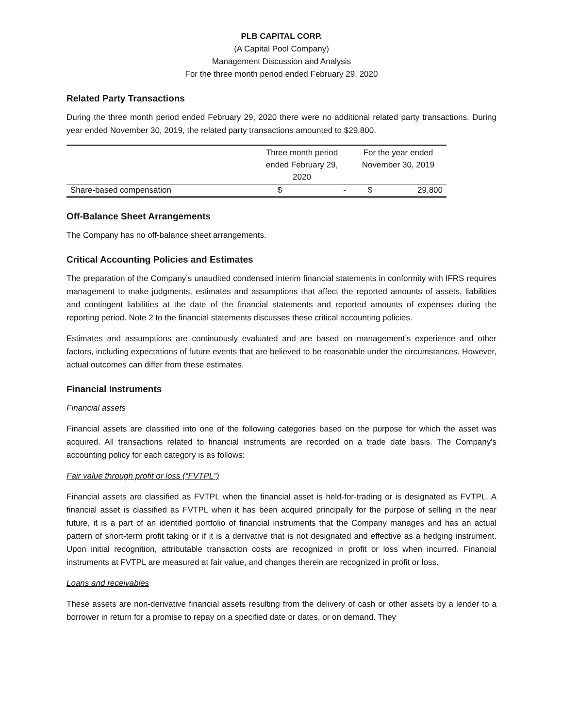PLB CAPITAL CORP.
(A Capital Pool Company)
Management Discussion and Analysis
For the three month period ended February 29, 2020
Related Party Transactions
During the three month period ended February 29, 2020 there were no additional related party transactions. During year ended November 30, 2019, the related party transactions amounted to $29,800.
| | Three month period ended February 29, 2020 | | For the year ended November 30, 2019 | |
| Share-based compensation | $ | - | $ | 29,800 |
Off-Balance Sheet Arrangements
The Company has no off-balance sheet arrangements.
Critical Accounting Policies and Estimates
The preparation of the Company’s unaudited condensed interim financial statements in conformity with IFRS requires management to make judgments, estimates and assumptions that affect the reported amounts of assets, liabilities and contingent liabilities at the date of the financial statements and reported amounts of expenses during the reporting period. Note 2 to the financial statements discusses these critical accounting policies.
Estimates and assumptions are continuously evaluated and are based on management’s experience and other factors, including expectations of future events that are believed to be reasonable under the circumstances. However, actual outcomes can differ from these estimates.
Financial Instruments
Financial assets
Financial assets are classified into one of the following categories based on the purpose for which the asset was acquired. All transactions related to financial instruments are recorded on a trade date basis. The Company's accounting policy for each category is as follows:
Fair value through profit or loss (“FVTPL”)
Financial assets are classified as FVTPL when the financial asset is held-for-trading or is designated as FVTPL. A financial asset is classified as FVTPL when it has been acquired principally for the purpose of selling in the near future, it is a part of an identified portfolio of financial instruments that the Company manages and has an actual pattern of short-term profit taking or if it is a derivative that is not designated and effective as a hedging instrument. Upon initial recognition, attributable transaction costs are recognized in profit or loss when incurred. Financial instruments at FVTPL are measured at fair value, and changes therein are recognized in profit or loss.
Loans and receivables
These assets are non-derivative financial assets resulting from the delivery of cash or other assets by a lender to a borrower in return for a promise to repay on a specified date or dates, or on demand. They